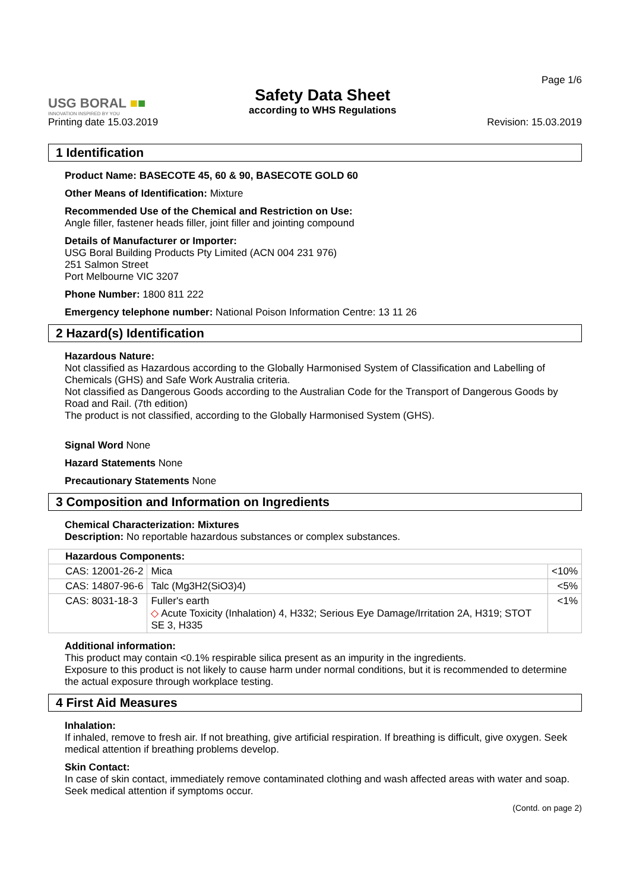Page 1/6
USG BORAL ■■
INNOVATION INSPIRED BY YOU
Printing date 15.03.2019
Safety Data Sheet
according to WHS Regulations
Revision: 15.03.2019
1 Identification
Product Name: BASECOTE 45, 60 & 90, BASECOTE GOLD 60
Other Means of Identification: Mixture
Recommended Use of the Chemical and Restriction on Use:
Angle filler, fastener heads filler, joint filler and jointing compound
Details of Manufacturer or Importer:
USG Boral Building Products Pty Limited (ACN 004 231 976)
251 Salmon Street
Port Melbourne VIC 3207
Phone Number: 1800 811 222
Emergency telephone number: National Poison Information Centre: 13 11 26
2 Hazard(s) Identification
Hazardous Nature:
Not classified as Hazardous according to the Globally Harmonised System of Classification and Labelling of Chemicals (GHS) and Safe Work Australia criteria.
Not classified as Dangerous Goods according to the Australian Code for the Transport of Dangerous Goods by Road and Rail. (7th edition)
The product is not classified, according to the Globally Harmonised System (GHS).
Signal Word None
Hazard Statements None
Precautionary Statements None
3 Composition and Information on Ingredients
Chemical Characterization: Mixtures
Description: No reportable hazardous substances or complex substances.
| Hazardous Components: | | |
| --- | --- | --- |
| CAS: 12001-26-2 | Mica | <10% |
| CAS: 14807-96-6 | Talc (Mg3H2(SiO3)4) | <5% |
| CAS: 8031-18-3 | Fuller's earth ◇ Acute Toxicity (Inhalation) 4, H332; Serious Eye Damage/Irritation 2A, H319; STOT SE 3, H335 | <1% |
Additional information:
This product may contain <0.1% respirable silica present as an impurity in the ingredients.
Exposure to this product is not likely to cause harm under normal conditions, but it is recommended to determine the actual exposure through workplace testing.
4 First Aid Measures
Inhalation:
If inhaled, remove to fresh air. If not breathing, give artificial respiration. If breathing is difficult, give oxygen. Seek medical attention if breathing problems develop.
Skin Contact:
In case of skin contact, immediately remove contaminated clothing and wash affected areas with water and soap. Seek medical attention if symptoms occur.
(Contd. on page 2)